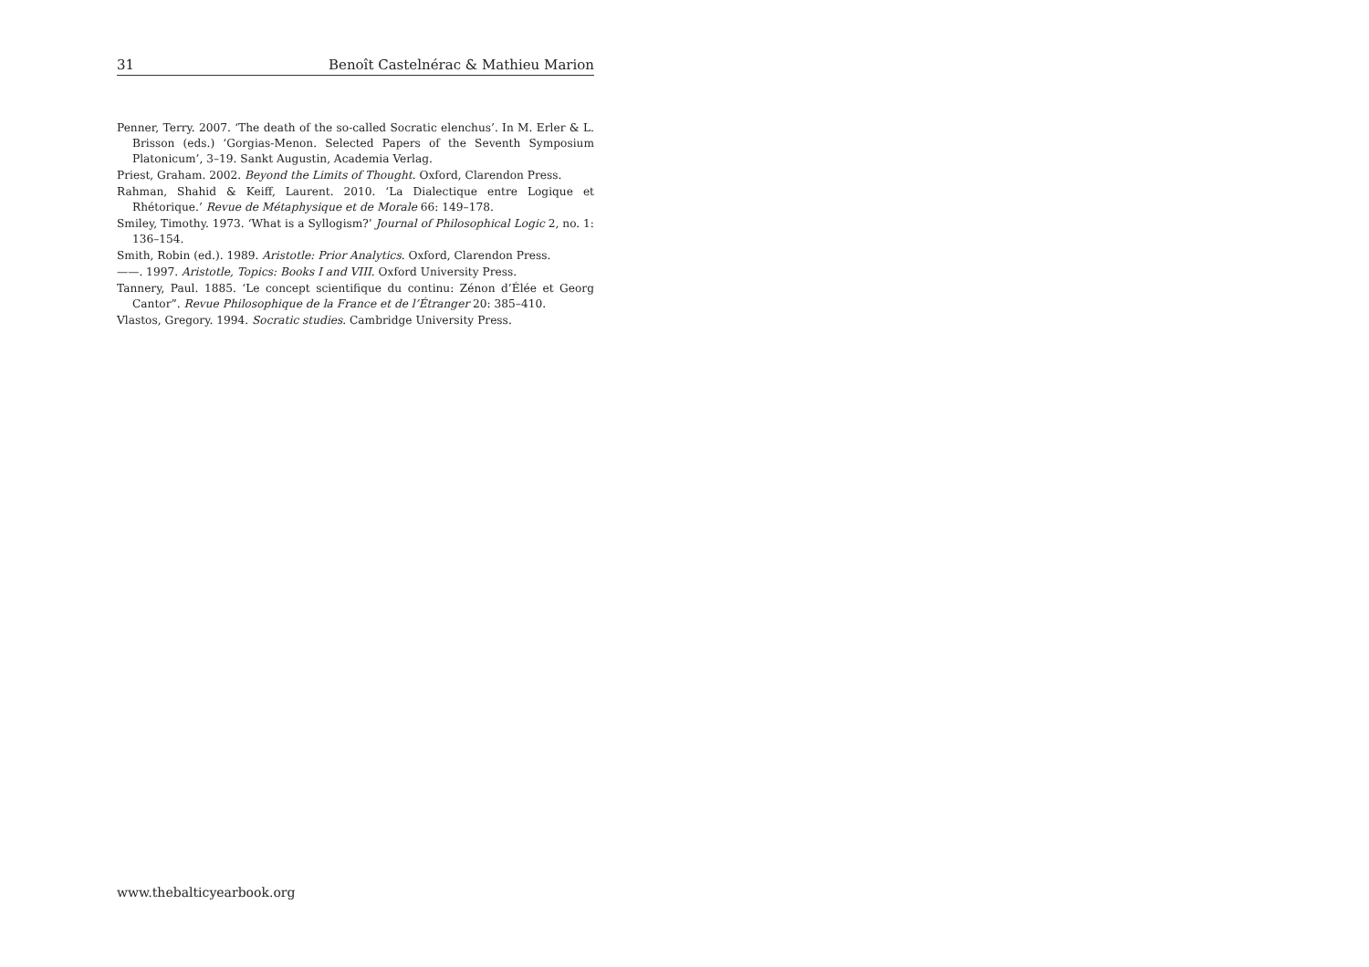31 Benoît Castelnérac & Mathieu Marion
Penner, Terry. 2007. ‘The death of the so-called Socratic elenchus’. In M. Erler & L. Brisson (eds.) ‘Gorgias-Menon. Selected Papers of the Seventh Symposium Platonicum’, 3–19. Sankt Augustin, Academia Verlag.
Priest, Graham. 2002. Beyond the Limits of Thought. Oxford, Clarendon Press.
Rahman, Shahid & Keiff, Laurent. 2010. ‘La Dialectique entre Logique et Rhétorique.’ Revue de Métaphysique et de Morale 66: 149–178.
Smiley, Timothy. 1973. ‘What is a Syllogism?’ Journal of Philosophical Logic 2, no. 1: 136–154.
Smith, Robin (ed.). 1989. Aristotle: Prior Analytics. Oxford, Clarendon Press.
——. 1997. Aristotle, Topics: Books I and VIII. Oxford University Press.
Tannery, Paul. 1885. ‘Le concept scientifique du continu: Zénon d’Élée et Georg Cantor”. Revue Philosophique de la France et de l’Étranger 20: 385–410.
Vlastos, Gregory. 1994. Socratic studies. Cambridge University Press.
www.thebalticyearbook.org